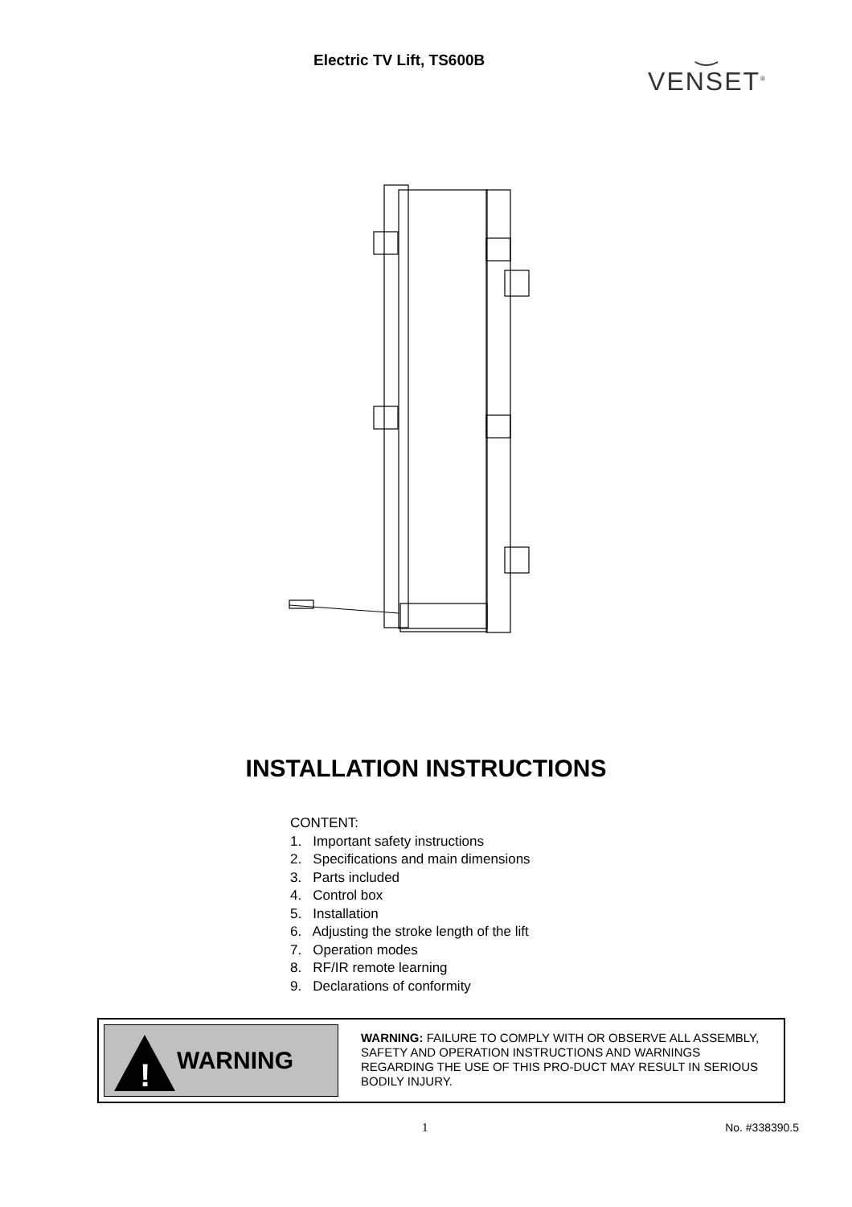Electric TV Lift, TS600B
‿
VENSET<sup>®</sup>
INSTALLATION INSTRUCTIONS
CONTENT:
1. Important safety instructions
2. Specifications and main dimensions
3. Parts included
4. Control box
5. Installation
6. Adjusting the stroke length of the lift
7. Operation modes
8. RF/IR remote learning
9. Declarations of conformity
!
WARNING
WARNING: FAILURE TO COMPLY WITH OR OBSERVE ALL ASSEMBLY, SAFETY AND OPERATION INSTRUCTIONS AND WARNINGS REGARDING THE USE OF THIS PRO-DUCT MAY RESULT IN SERIOUS BODILY INJURY.
1 No. #338390.5